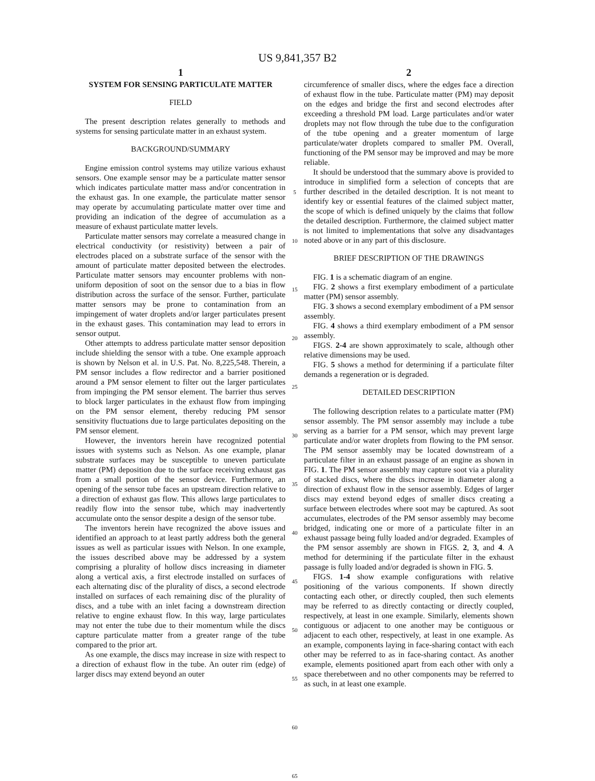US 9,841,357 B2
1
SYSTEM FOR SENSING PARTICULATE MATTER
FIELD
The present description relates generally to methods and systems for sensing particulate matter in an exhaust system.
BACKGROUND/SUMMARY
Engine emission control systems may utilize various exhaust sensors. One example sensor may be a particulate matter sensor which indicates particulate matter mass and/or concentration in the exhaust gas. In one example, the particulate matter sensor may operate by accumulating particulate matter over time and providing an indication of the degree of accumulation as a measure of exhaust particulate matter levels.
Particulate matter sensors may correlate a measured change in electrical conductivity (or resistivity) between a pair of electrodes placed on a substrate surface of the sensor with the amount of particulate matter deposited between the electrodes. Particulate matter sensors may encounter problems with non-uniform deposition of soot on the sensor due to a bias in flow distribution across the surface of the sensor. Further, particulate matter sensors may be prone to contamination from an impingement of water droplets and/or larger particulates present in the exhaust gases. This contamination may lead to errors in sensor output.
Other attempts to address particulate matter sensor deposition include shielding the sensor with a tube. One example approach is shown by Nelson et al. in U.S. Pat. No. 8,225,548. Therein, a PM sensor includes a flow redirector and a barrier positioned around a PM sensor element to filter out the larger particulates from impinging the PM sensor element. The barrier thus serves to block larger particulates in the exhaust flow from impinging on the PM sensor element, thereby reducing PM sensor sensitivity fluctuations due to large particulates depositing on the PM sensor element.
However, the inventors herein have recognized potential issues with systems such as Nelson. As one example, planar substrate surfaces may be susceptible to uneven particulate matter (PM) deposition due to the surface receiving exhaust gas from a small portion of the sensor device. Furthermore, an opening of the sensor tube faces an upstream direction relative to a direction of exhaust gas flow. This allows large particulates to readily flow into the sensor tube, which may inadvertently accumulate onto the sensor despite a design of the sensor tube.
The inventors herein have recognized the above issues and identified an approach to at least partly address both the general issues as well as particular issues with Nelson. In one example, the issues described above may be addressed by a system comprising a plurality of hollow discs increasing in diameter along a vertical axis, a first electrode installed on surfaces of each alternating disc of the plurality of discs, a second electrode installed on surfaces of each remaining disc of the plurality of discs, and a tube with an inlet facing a downstream direction relative to engine exhaust flow. In this way, large particulates may not enter the tube due to their momentum while the discs capture particulate matter from a greater range of the tube compared to the prior art.
As one example, the discs may increase in size with respect to a direction of exhaust flow in the tube. An outer rim (edge) of larger discs may extend beyond an outer
5
10
15
20
25
30
35
40
45
50
55
60
65
2
circumference of smaller discs, where the edges face a direction of exhaust flow in the tube. Particulate matter (PM) may deposit on the edges and bridge the first and second electrodes after exceeding a threshold PM load. Large particulates and/or water droplets may not flow through the tube due to the configuration of the tube opening and a greater momentum of large particulate/water droplets compared to smaller PM. Overall, functioning of the PM sensor may be improved and may be more reliable.
It should be understood that the summary above is provided to introduce in simplified form a selection of concepts that are further described in the detailed description. It is not meant to identify key or essential features of the claimed subject matter, the scope of which is defined uniquely by the claims that follow the detailed description. Furthermore, the claimed subject matter is not limited to implementations that solve any disadvantages noted above or in any part of this disclosure.
BRIEF DESCRIPTION OF THE DRAWINGS
FIG. 1 is a schematic diagram of an engine.
FIG. 2 shows a first exemplary embodiment of a particulate matter (PM) sensor assembly.
FIG. 3 shows a second exemplary embodiment of a PM sensor assembly.
FIG. 4 shows a third exemplary embodiment of a PM sensor assembly.
FIGS. 2-4 are shown approximately to scale, although other relative dimensions may be used.
FIG. 5 shows a method for determining if a particulate filter demands a regeneration or is degraded.
DETAILED DESCRIPTION
The following description relates to a particulate matter (PM) sensor assembly. The PM sensor assembly may include a tube serving as a barrier for a PM sensor, which may prevent large particulate and/or water droplets from flowing to the PM sensor. The PM sensor assembly may be located downstream of a particulate filter in an exhaust passage of an engine as shown in FIG. 1. The PM sensor assembly may capture soot via a plurality of stacked discs, where the discs increase in diameter along a direction of exhaust flow in the sensor assembly. Edges of larger discs may extend beyond edges of smaller discs creating a surface between electrodes where soot may be captured. As soot accumulates, electrodes of the PM sensor assembly may become bridged, indicating one or more of a particulate filter in an exhaust passage being fully loaded and/or degraded. Examples of the PM sensor assembly are shown in FIGS. 2, 3, and 4. A method for determining if the particulate filter in the exhaust passage is fully loaded and/or degraded is shown in FIG. 5.
FIGS. 1-4 show example configurations with relative positioning of the various components. If shown directly contacting each other, or directly coupled, then such elements may be referred to as directly contacting or directly coupled, respectively, at least in one example. Similarly, elements shown contiguous or adjacent to one another may be contiguous or adjacent to each other, respectively, at least in one example. As an example, components laying in face-sharing contact with each other may be referred to as in face-sharing contact. As another example, elements positioned apart from each other with only a space therebetween and no other components may be referred to as such, in at least one example.